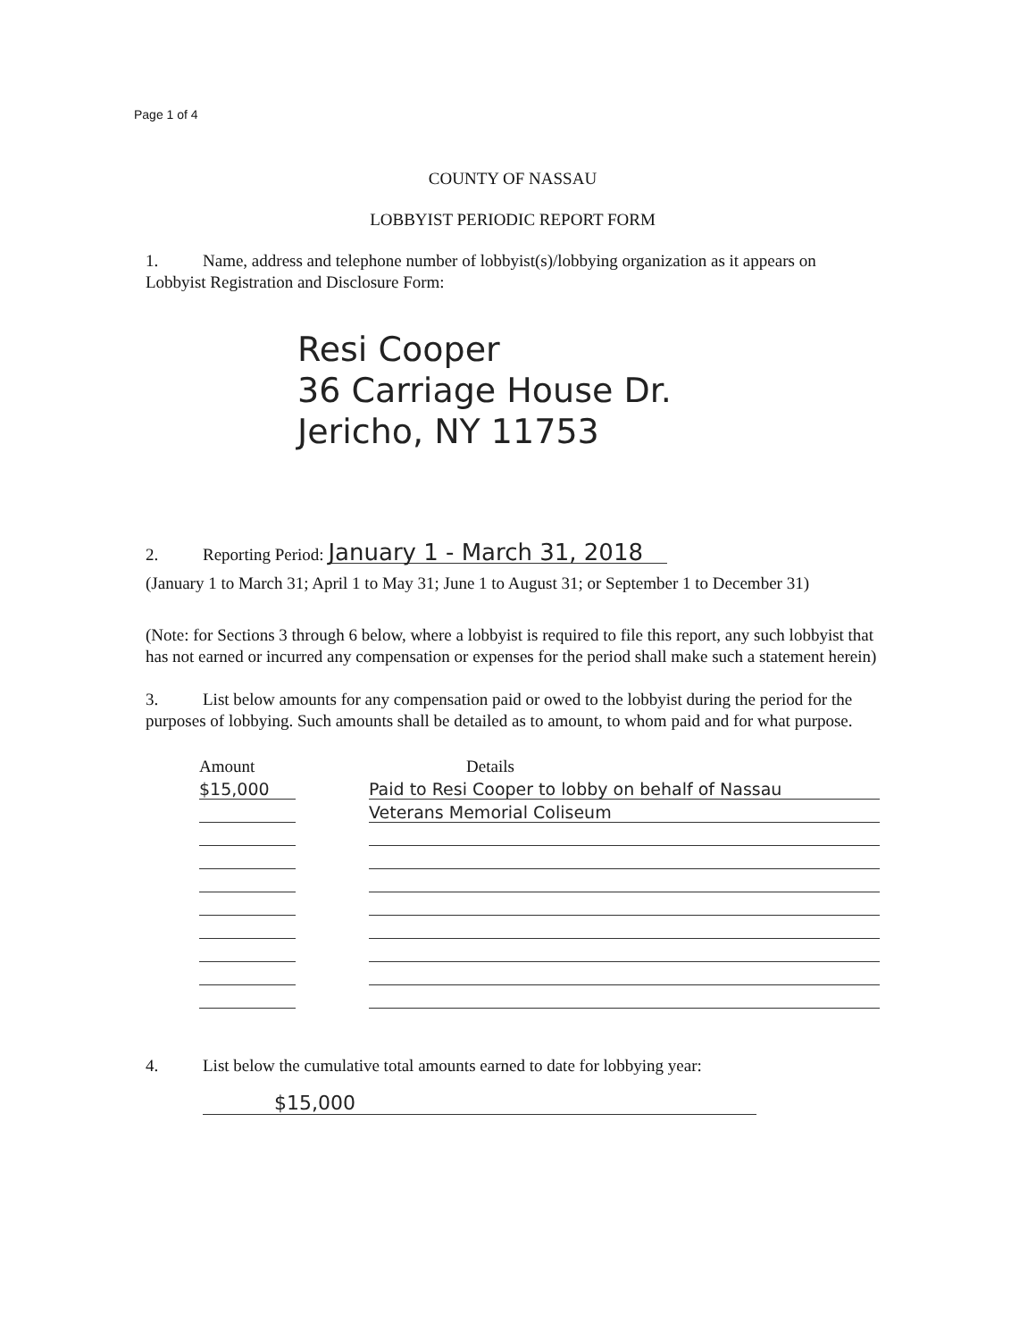Page 1 of 4
COUNTY OF NASSAU
LOBBYIST PERIODIC REPORT FORM
1. Name, address and telephone number of lobbyist(s)/lobbying organization as it appears on Lobbyist Registration and Disclosure Form:
Resi Cooper
36 Carriage House Dr.
Jericho, NY 11753
2. Reporting Period: January 1 - March 31, 2018
(January 1 to March 31; April 1 to May 31; June 1 to August 31; or September 1 to December 31)
(Note: for Sections 3 through 6 below, where a lobbyist is required to file this report, any such lobbyist that has not earned or incurred any compensation or expenses for the period shall make such a statement herein)
3. List below amounts for any compensation paid or owed to the lobbyist during the period for the purposes of lobbying. Such amounts shall be detailed as to amount, to whom paid and for what purpose.
| Amount | | Details |
| $15,000 | | Paid to Resi Cooper to lobby on behalf of Nassau |
| | | Veterans Memorial Coliseum |
4. List below the cumulative total amounts earned to date for lobbying year:
$15,000